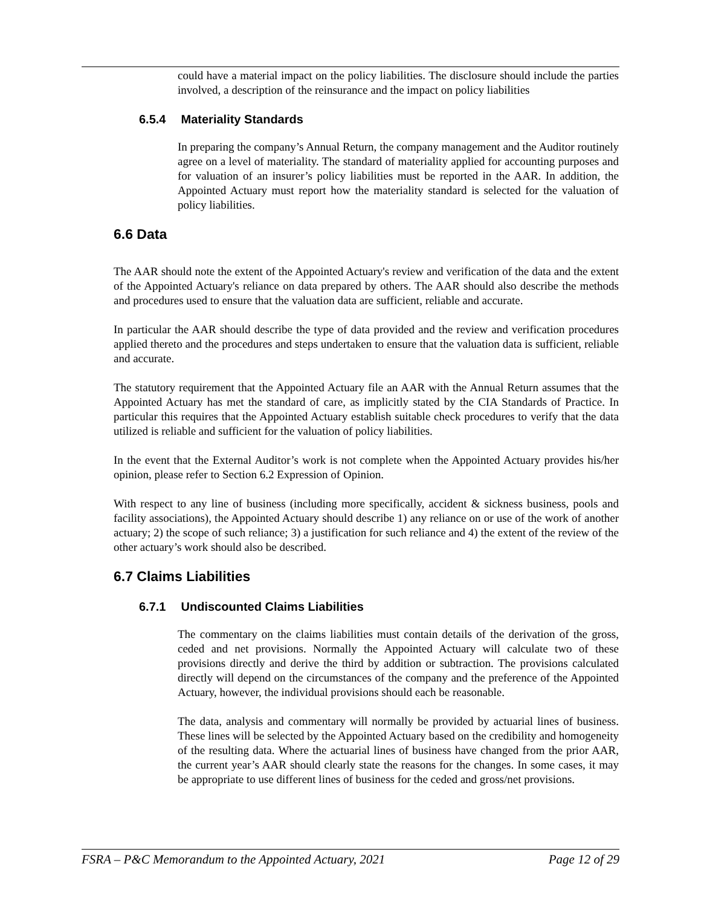could have a material impact on the policy liabilities. The disclosure should include the parties involved, a description of the reinsurance and the impact on policy liabilities
6.5.4 Materiality Standards
In preparing the company’s Annual Return, the company management and the Auditor routinely agree on a level of materiality. The standard of materiality applied for accounting purposes and for valuation of an insurer’s policy liabilities must be reported in the AAR. In addition, the Appointed Actuary must report how the materiality standard is selected for the valuation of policy liabilities.
6.6 Data
The AAR should note the extent of the Appointed Actuary's review and verification of the data and the extent of the Appointed Actuary's reliance on data prepared by others. The AAR should also describe the methods and procedures used to ensure that the valuation data are sufficient, reliable and accurate.
In particular the AAR should describe the type of data provided and the review and verification procedures applied thereto and the procedures and steps undertaken to ensure that the valuation data is sufficient, reliable and accurate.
The statutory requirement that the Appointed Actuary file an AAR with the Annual Return assumes that the Appointed Actuary has met the standard of care, as implicitly stated by the CIA Standards of Practice. In particular this requires that the Appointed Actuary establish suitable check procedures to verify that the data utilized is reliable and sufficient for the valuation of policy liabilities.
In the event that the External Auditor’s work is not complete when the Appointed Actuary provides his/her opinion, please refer to Section 6.2 Expression of Opinion.
With respect to any line of business (including more specifically, accident & sickness business, pools and facility associations), the Appointed Actuary should describe 1) any reliance on or use of the work of another actuary; 2) the scope of such reliance; 3) a justification for such reliance and 4) the extent of the review of the other actuary’s work should also be described.
6.7 Claims Liabilities
6.7.1 Undiscounted Claims Liabilities
The commentary on the claims liabilities must contain details of the derivation of the gross, ceded and net provisions. Normally the Appointed Actuary will calculate two of these provisions directly and derive the third by addition or subtraction. The provisions calculated directly will depend on the circumstances of the company and the preference of the Appointed Actuary, however, the individual provisions should each be reasonable.
The data, analysis and commentary will normally be provided by actuarial lines of business. These lines will be selected by the Appointed Actuary based on the credibility and homogeneity of the resulting data. Where the actuarial lines of business have changed from the prior AAR, the current year’s AAR should clearly state the reasons for the changes. In some cases, it may be appropriate to use different lines of business for the ceded and gross/net provisions.
FSRA – P&C Memorandum to the Appointed Actuary, 2021 Page 12 of 29